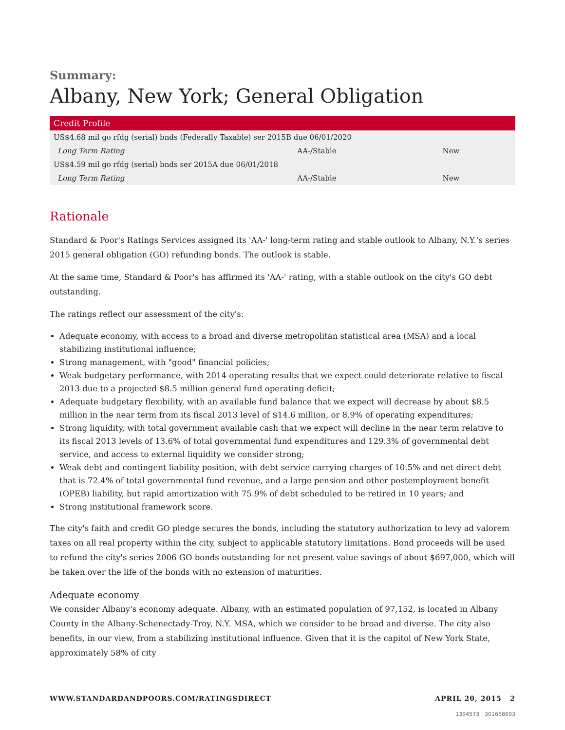Summary:
Albany, New York; General Obligation
| Credit Profile | | |
| --- | --- | --- |
| US$4.68 mil go rfdg (serial) bnds (Federally Taxable) ser 2015B due 06/01/2020 | | |
| Long Term Rating | AA-/Stable | New |
| US$4.59 mil go rfdg (serial) bnds ser 2015A due 06/01/2018 | | |
| Long Term Rating | AA-/Stable | New |
Rationale
Standard & Poor's Ratings Services assigned its 'AA-' long-term rating and stable outlook to Albany, N.Y.'s series 2015 general obligation (GO) refunding bonds. The outlook is stable.
At the same time, Standard & Poor's has affirmed its 'AA-' rating, with a stable outlook on the city's GO debt outstanding.
The ratings reflect our assessment of the city's:
Adequate economy, with access to a broad and diverse metropolitan statistical area (MSA) and a local stabilizing institutional influence;
Strong management, with "good" financial policies;
Weak budgetary performance, with 2014 operating results that we expect could deteriorate relative to fiscal 2013 due to a projected $8.5 million general fund operating deficit;
Adequate budgetary flexibility, with an available fund balance that we expect will decrease by about $8.5 million in the near term from its fiscal 2013 level of $14.6 million, or 8.9% of operating expenditures;
Strong liquidity, with total government available cash that we expect will decline in the near term relative to its fiscal 2013 levels of 13.6% of total governmental fund expenditures and 129.3% of governmental debt service, and access to external liquidity we consider strong;
Weak debt and contingent liability position, with debt service carrying charges of 10.5% and net direct debt that is 72.4% of total governmental fund revenue, and a large pension and other postemployment benefit (OPEB) liability, but rapid amortization with 75.9% of debt scheduled to be retired in 10 years; and
Strong institutional framework score.
The city's faith and credit GO pledge secures the bonds, including the statutory authorization to levy ad valorem taxes on all real property within the city, subject to applicable statutory limitations. Bond proceeds will be used to refund the city's series 2006 GO bonds outstanding for net present value savings of about $697,000, which will be taken over the life of the bonds with no extension of maturities.
Adequate economy
We consider Albany's economy adequate. Albany, with an estimated population of 97,152, is located in Albany County in the Albany-Schenectady-Troy, N.Y. MSA, which we consider to be broad and diverse. The city also benefits, in our view, from a stabilizing institutional influence. Given that it is the capitol of New York State, approximately 58% of city
WWW.STANDARDANDPOORS.COM/RATINGSDIRECT APRIL 20, 2015 2
1394573 | 301668693